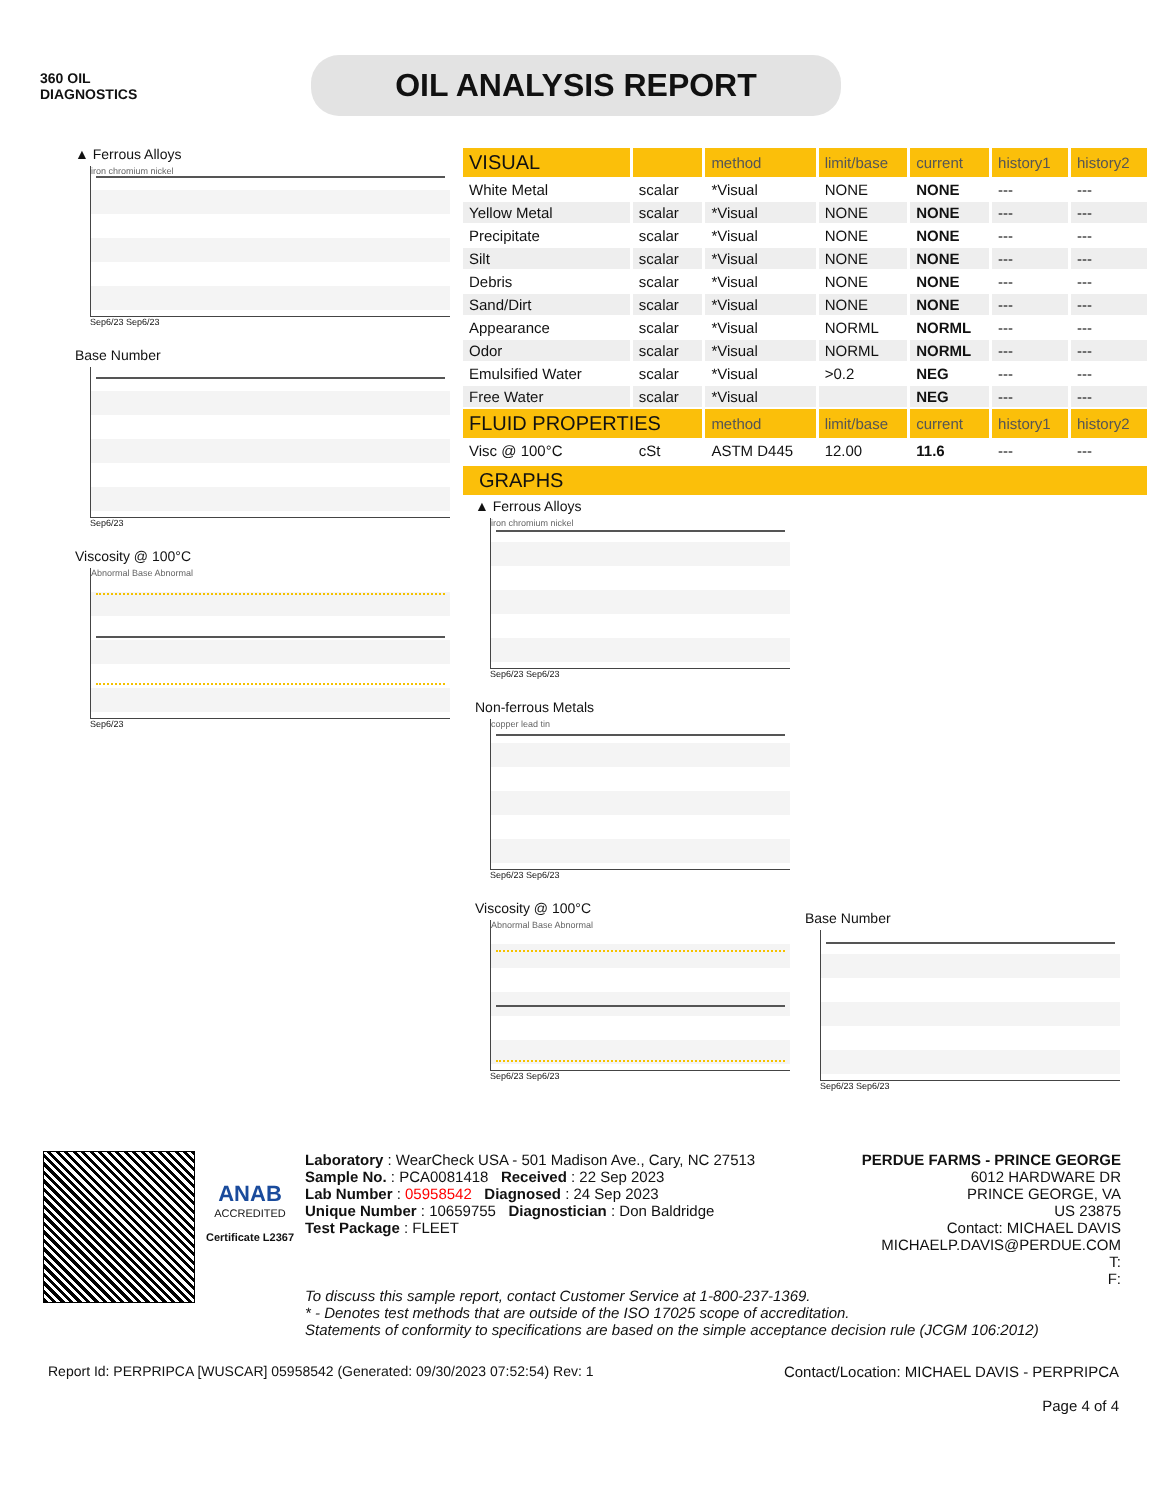360 OIL
DIAGNOSTICS
OIL ANALYSIS REPORT
▲ Ferrous Alloys
iron chromium nickel
Sep6/23 Sep6/23
Base Number
Sep6/23
Viscosity @ 100°C
Abnormal Base Abnormal
Sep6/23
| VISUAL | | method | limit/base | current | history1 | history2 |
| --- | --- | --- | --- | --- | --- | --- |
| White Metal | scalar | *Visual | NONE | NONE | --- | --- |
| Yellow Metal | scalar | *Visual | NONE | NONE | --- | --- |
| Precipitate | scalar | *Visual | NONE | NONE | --- | --- |
| Silt | scalar | *Visual | NONE | NONE | --- | --- |
| Debris | scalar | *Visual | NONE | NONE | --- | --- |
| Sand/Dirt | scalar | *Visual | NONE | NONE | --- | --- |
| Appearance | scalar | *Visual | NORML | NORML | --- | --- |
| Odor | scalar | *Visual | NORML | NORML | --- | --- |
| Emulsified Water | scalar | *Visual | >0.2 | NEG | --- | --- |
| Free Water | scalar | *Visual | | NEG | --- | --- |
| FLUID PROPERTIES | | method | limit/base | current | history1 | history2 |
| Visc @ 100°C | cSt | ASTM D445 | 12.00 | 11.6 | --- | --- |
GRAPHS
▲ Ferrous Alloys
iron chromium nickel
Sep6/23 Sep6/23
Non-ferrous Metals
copper lead tin
Sep6/23 Sep6/23
Viscosity @ 100°C
Abnormal Base Abnormal
Sep6/23 Sep6/23
Base Number
Sep6/23 Sep6/23
ANAB
ACCREDITED
Certificate L2367
Laboratory : WearCheck USA - 501 Madison Ave., Cary, NC 27513
Sample No. : PCA0081418 Received : 22 Sep 2023
Lab Number : 05958542 Diagnosed : 24 Sep 2023
Unique Number : 10659755 Diagnostician : Don Baldridge
Test Package : FLEET
PERDUE FARMS - PRINCE GEORGE
6012 HARDWARE DR
PRINCE GEORGE, VA
US 23875
Contact: MICHAEL DAVIS
MICHAELP.DAVIS@PERDUE.COM
T:
F:
To discuss this sample report, contact Customer Service at 1-800-237-1369.
* - Denotes test methods that are outside of the ISO 17025 scope of accreditation.
Statements of conformity to specifications are based on the simple acceptance decision rule (JCGM 106:2012)
Report Id: PERPRIPCA [WUSCAR] 05958542 (Generated: 09/30/2023 07:52:54) Rev: 1 Contact/Location: MICHAEL DAVIS - PERPRIPCA
Page 4 of 4